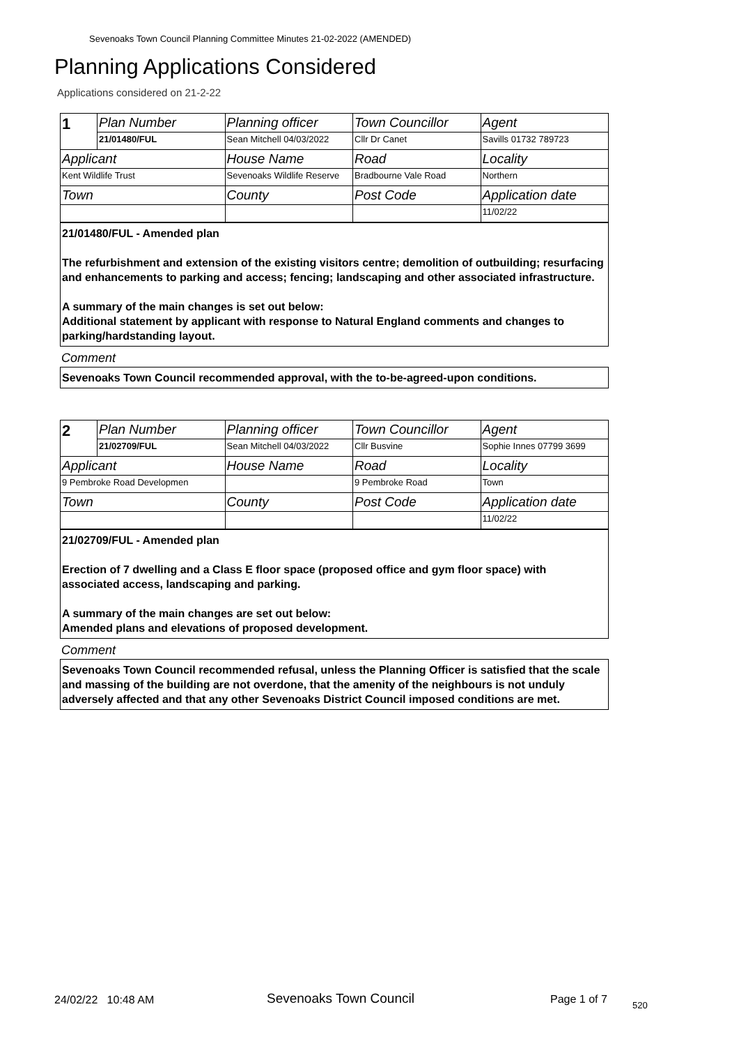Sevenoaks Town Council Planning Committee Minutes 21-02-2022 (AMENDED)
Planning Applications Considered
Applications considered on 21-2-22
| 1 | Plan Number | Planning officer | Town Councillor | Agent |
| | 21/01480/FUL | Sean Mitchell 04/03/2022 | Cllr Dr Canet | Savills 01732 789723 |
| Applicant | | House Name | Road | Locality |
| Kent Wildlife Trust | | Sevenoaks Wildlife Reserve | Bradbourne Vale Road | Northern |
| Town | | County | Post Code | Application date |
| | | | | 11/02/22 |
21/01480/FUL - Amended plan
The refurbishment and extension of the existing visitors centre; demolition of outbuilding; resurfacing and enhancements to parking and access; fencing; landscaping and other associated infrastructure.
A summary of the main changes is set out below:
Additional statement by applicant with response to Natural England comments and changes to parking/hardstanding layout.
Comment
Sevenoaks Town Council recommended approval, with the to-be-agreed-upon conditions.
| 2 | Plan Number | Planning officer | Town Councillor | Agent |
| | 21/02709/FUL | Sean Mitchell 04/03/2022 | Cllr Busvine | Sophie Innes 07799 3699 |
| Applicant | | House Name | Road | Locality |
| 9 Pembroke Road Developmen | | | 9 Pembroke Road | Town |
| Town | | County | Post Code | Application date |
| | | | | 11/02/22 |
21/02709/FUL - Amended plan
Erection of 7 dwelling and a Class E floor space (proposed office and gym floor space) with associated access, landscaping and parking.
A summary of the main changes are set out below:
Amended plans and elevations of proposed development.
Comment
Sevenoaks Town Council recommended refusal, unless the Planning Officer is satisfied that the scale and massing of the building are not overdone, that the amenity of the neighbours is not unduly adversely affected and that any other Sevenoaks District Council imposed conditions are met.
24/02/22 10:48 AM Sevenoaks Town Council Page 1 of 7 520